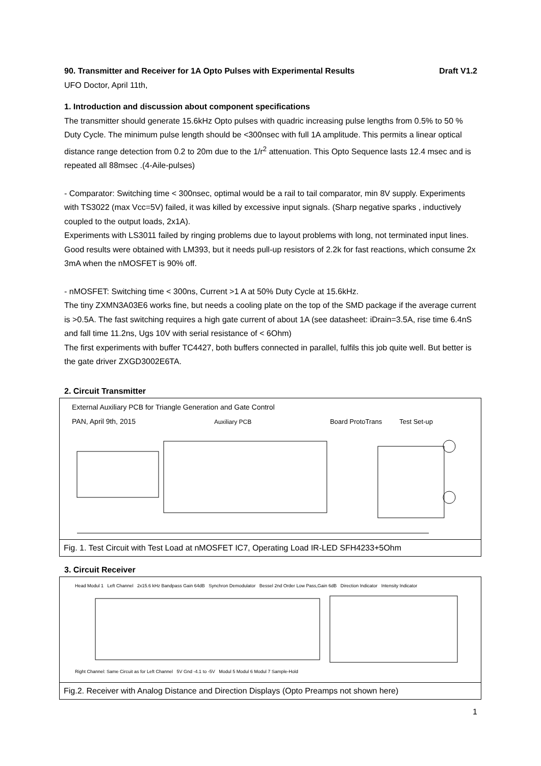90. Transmitter and Receiver for 1A Opto Pulses with Experimental Results Draft V1.2
UFO Doctor, April 11th,
1. Introduction and discussion about component specifications
The transmitter should generate 15.6kHz Opto pulses with quadric increasing pulse lengths from 0.5% to 50 % Duty Cycle. The minimum pulse length should be <300nsec with full 1A amplitude. This permits a linear optical distance range detection from 0.2 to 20m due to the 1/r<sup>2</sup> attenuation. This Opto Sequence lasts 12.4 msec and is repeated all 88msec .(4-Aile-pulses)
- Comparator: Switching time < 300nsec, optimal would be a rail to tail comparator, min 8V supply. Experiments with TS3022 (max Vcc=5V) failed, it was killed by excessive input signals. (Sharp negative sparks , inductively coupled to the output loads, 2x1A).
Experiments with LS3011 failed by ringing problems due to layout problems with long, not terminated input lines. Good results were obtained with LM393, but it needs pull-up resistors of 2.2k for fast reactions, which consume 2x 3mA when the nMOSFET is 90% off.
- nMOSFET: Switching time < 300ns, Current >1 A at 50% Duty Cycle at 15.6kHz.
The tiny ZXMN3A03E6 works fine, but needs a cooling plate on the top of the SMD package if the average current is >0.5A. The fast switching requires a high gate current of about 1A (see datasheet: iDrain=3.5A, rise time 6.4nS and fall time 11.2ns, Ugs 10V with serial resistance of < 6Ohm)
The first experiments with buffer TC4427, both buffers connected in parallel, fulfils this job quite well. But better is the gate driver ZXGD3002E6TA.
2. Circuit Transmitter
External Auxiliary PCB for Triangle Generation and Gate Control
PAN, April 9th, 2015 Auxiliary PCB Board ProtoTrans Test Set-up
Fig. 1. Test Circuit with Test Load at nMOSFET IC7, Operating Load IR-LED SFH4233+5Ohm
3. Circuit Receiver
Head Modul 1 Left Channel 2x15.6 kHz Bandpass Gain 64dB Synchron Demodulator Bessel 2nd Order Low Pass,Gain 6dB Direction Indicator Intensity Indicator
Right Channel: Same Circuit as for Left Channel 5V Gnd -4.1 to -5V Modul 5 Modul 6 Modul 7 Sample-Hold
Fig.2. Receiver with Analog Distance and Direction Displays (Opto Preamps not shown here)
1